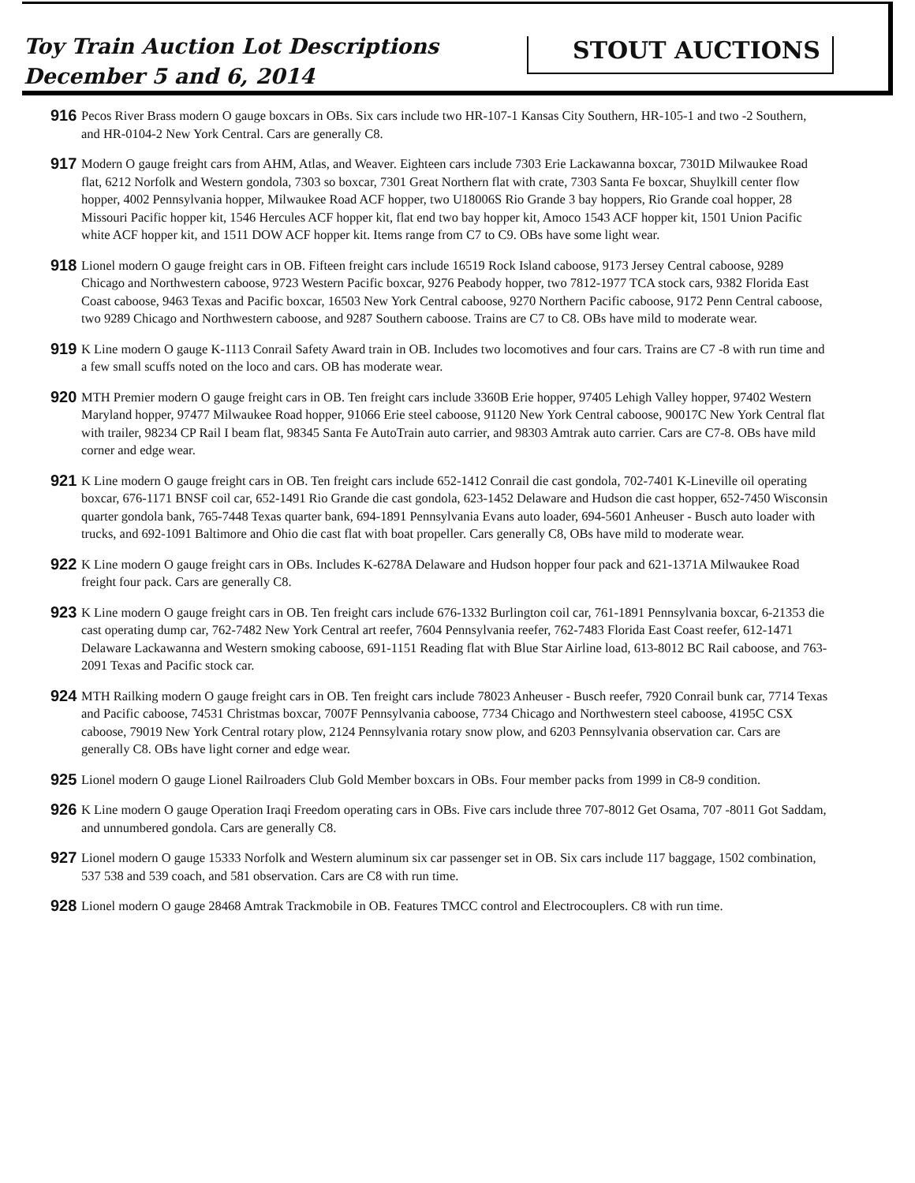Toy Train Auction Lot Descriptions
December 5 and 6, 2014
STOUT AUCTIONS
916
Pecos River Brass modern O gauge boxcars in OBs. Six cars include two HR-107-1 Kansas City Southern, HR-105-1 and two -2 Southern, and HR-0104-2 New York Central. Cars are generally C8.
917
Modern O gauge freight cars from AHM, Atlas, and Weaver. Eighteen cars include 7303 Erie Lackawanna boxcar, 7301D Milwaukee Road flat, 6212 Norfolk and Western gondola, 7303 so boxcar, 7301 Great Northern flat with crate, 7303 Santa Fe boxcar, Shuylkill center flow hopper, 4002 Pennsylvania hopper, Milwaukee Road ACF hopper, two U18006S Rio Grande 3 bay hoppers, Rio Grande coal hopper, 28 Missouri Pacific hopper kit, 1546 Hercules ACF hopper kit, flat end two bay hopper kit, Amoco 1543 ACF hopper kit, 1501 Union Pacific white ACF hopper kit, and 1511 DOW ACF hopper kit. Items range from C7 to C9. OBs have some light wear.
918
Lionel modern O gauge freight cars in OB. Fifteen freight cars include 16519 Rock Island caboose, 9173 Jersey Central caboose, 9289 Chicago and Northwestern caboose, 9723 Western Pacific boxcar, 9276 Peabody hopper, two 7812-1977 TCA stock cars, 9382 Florida East Coast caboose, 9463 Texas and Pacific boxcar, 16503 New York Central caboose, 9270 Northern Pacific caboose, 9172 Penn Central caboose, two 9289 Chicago and Northwestern caboose, and 9287 Southern caboose. Trains are C7 to C8. OBs have mild to moderate wear.
919
K Line modern O gauge K-1113 Conrail Safety Award train in OB. Includes two locomotives and four cars. Trains are C7 -8 with run time and a few small scuffs noted on the loco and cars. OB has moderate wear.
920
MTH Premier modern O gauge freight cars in OB. Ten freight cars include 3360B Erie hopper, 97405 Lehigh Valley hopper, 97402 Western Maryland hopper, 97477 Milwaukee Road hopper, 91066 Erie steel caboose, 91120 New York Central caboose, 90017C New York Central flat with trailer, 98234 CP Rail I beam flat, 98345 Santa Fe AutoTrain auto carrier, and 98303 Amtrak auto carrier. Cars are C7-8. OBs have mild corner and edge wear.
921
K Line modern O gauge freight cars in OB. Ten freight cars include 652-1412 Conrail die cast gondola, 702-7401 K-Lineville oil operating boxcar, 676-1171 BNSF coil car, 652-1491 Rio Grande die cast gondola, 623-1452 Delaware and Hudson die cast hopper, 652-7450 Wisconsin quarter gondola bank, 765-7448 Texas quarter bank, 694-1891 Pennsylvania Evans auto loader, 694-5601 Anheuser - Busch auto loader with trucks, and 692-1091 Baltimore and Ohio die cast flat with boat propeller. Cars generally C8, OBs have mild to moderate wear.
922
K Line modern O gauge freight cars in OBs. Includes K-6278A Delaware and Hudson hopper four pack and 621-1371A Milwaukee Road freight four pack. Cars are generally C8.
923
K Line modern O gauge freight cars in OB. Ten freight cars include 676-1332 Burlington coil car, 761-1891 Pennsylvania boxcar, 6-21353 die cast operating dump car, 762-7482 New York Central art reefer, 7604 Pennsylvania reefer, 762-7483 Florida East Coast reefer, 612-1471 Delaware Lackawanna and Western smoking caboose, 691-1151 Reading flat with Blue Star Airline load, 613-8012 BC Rail caboose, and 763-2091 Texas and Pacific stock car.
924
MTH Railking modern O gauge freight cars in OB. Ten freight cars include 78023 Anheuser - Busch reefer, 7920 Conrail bunk car, 7714 Texas and Pacific caboose, 74531 Christmas boxcar, 7007F Pennsylvania caboose, 7734 Chicago and Northwestern steel caboose, 4195C CSX caboose, 79019 New York Central rotary plow, 2124 Pennsylvania rotary snow plow, and 6203 Pennsylvania observation car. Cars are generally C8. OBs have light corner and edge wear.
925
Lionel modern O gauge Lionel Railroaders Club Gold Member boxcars in OBs. Four member packs from 1999 in C8-9 condition.
926
K Line modern O gauge Operation Iraqi Freedom operating cars in OBs. Five cars include three 707-8012 Get Osama, 707 -8011 Got Saddam, and unnumbered gondola. Cars are generally C8.
927
Lionel modern O gauge 15333 Norfolk and Western aluminum six car passenger set in OB. Six cars include 117 baggage, 1502 combination, 537 538 and 539 coach, and 581 observation. Cars are C8 with run time.
928
Lionel modern O gauge 28468 Amtrak Trackmobile in OB. Features TMCC control and Electrocouplers. C8 with run time.